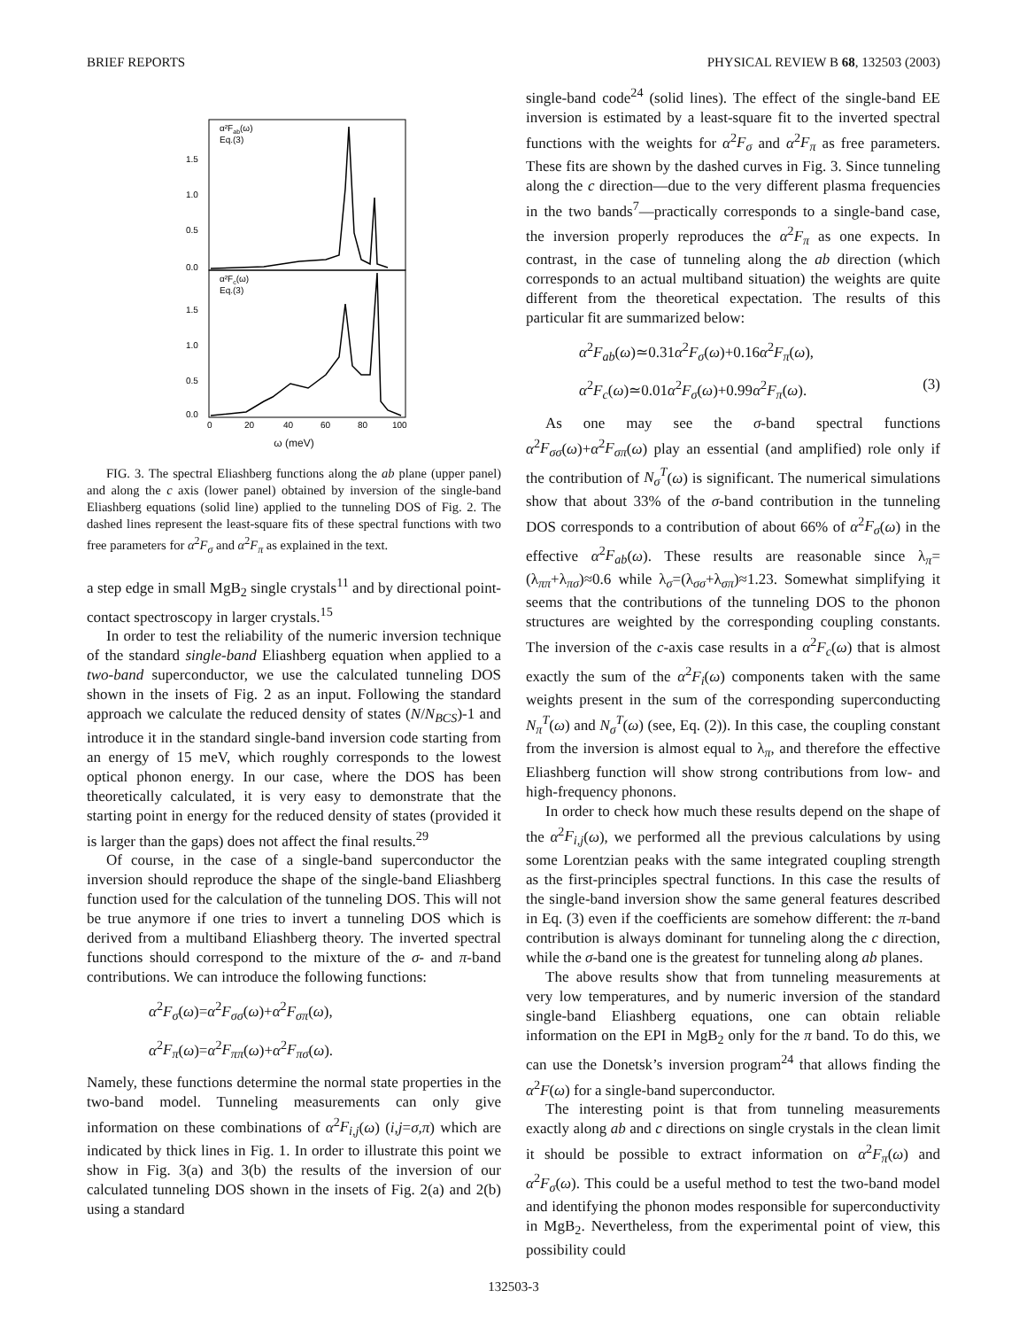BRIEF REPORTS PHYSICAL REVIEW B 68, 132503 (2003)
α²Fab(ω)
Eq.(3)
α²Fc(ω)
Eq.(3)
1.5
1.0
0.5
0.0
1.5
1.0
0.5
0.0
0
20
40
60
80
100
ω (meV)
FIG. 3. The spectral Eliashberg functions along the ab plane (upper panel) and along the c axis (lower panel) obtained by inversion of the single-band Eliashberg equations (solid line) applied to the tunneling DOS of Fig. 2. The dashed lines represent the least-square fits of these spectral functions with two free parameters for α<sup>2</sup>F<sub>σ</sub> and α<sup>2</sup>F<sub>π</sub> as explained in the text.
a step edge in small MgB<sub>2</sub> single crystals<sup>11</sup> and by directional point-contact spectroscopy in larger crystals.<sup>15</sup>
In order to test the reliability of the numeric inversion technique of the standard single-band Eliashberg equation when applied to a two-band superconductor, we use the calculated tunneling DOS shown in the insets of Fig. 2 as an input. Following the standard approach we calculate the reduced density of states (N/N<sub>BCS</sub>)-1 and introduce it in the standard single-band inversion code starting from an energy of 15 meV, which roughly corresponds to the lowest optical phonon energy. In our case, where the DOS has been theoretically calculated, it is very easy to demonstrate that the starting point in energy for the reduced density of states (provided it is larger than the gaps) does not affect the final results.<sup>29</sup>
Of course, in the case of a single-band superconductor the inversion should reproduce the shape of the single-band Eliashberg function used for the calculation of the tunneling DOS. This will not be true anymore if one tries to invert a tunneling DOS which is derived from a multiband Eliashberg theory. The inverted spectral functions should correspond to the mixture of the σ- and π-band contributions. We can introduce the following functions:
α<sup>2</sup>F<sub>σ</sub>(ω)=α<sup>2</sup>F<sub>σσ</sub>(ω)+α<sup>2</sup>F<sub>σπ</sub>(ω),
α<sup>2</sup>F<sub>π</sub>(ω)=α<sup>2</sup>F<sub>ππ</sub>(ω)+α<sup>2</sup>F<sub>πσ</sub>(ω).
Namely, these functions determine the normal state properties in the two-band model. Tunneling measurements can only give information on these combinations of α<sup>2</sup>F<sub>i,j</sub>(ω) (i,j=σ,π) which are indicated by thick lines in Fig. 1. In order to illustrate this point we show in Fig. 3(a) and 3(b) the results of the inversion of our calculated tunneling DOS shown in the insets of Fig. 2(a) and 2(b) using a standard
single-band code<sup>24</sup> (solid lines). The effect of the single-band EE inversion is estimated by a least-square fit to the inverted spectral functions with the weights for α<sup>2</sup>F<sub>σ</sub> and α<sup>2</sup>F<sub>π</sub> as free parameters. These fits are shown by the dashed curves in Fig. 3. Since tunneling along the c direction—due to the very different plasma frequencies in the two bands<sup>7</sup>—practically corresponds to a single-band case, the inversion properly reproduces the α<sup>2</sup>F<sub>π</sub> as one expects. In contrast, in the case of tunneling along the ab direction (which corresponds to an actual multiband situation) the weights are quite different from the theoretical expectation. The results of this particular fit are summarized below:
α<sup>2</sup>F<sub>ab</sub>(ω)≃0.31α<sup>2</sup>F<sub>σ</sub>(ω)+0.16α<sup>2</sup>F<sub>π</sub>(ω),
α<sup>2</sup>F<sub>c</sub>(ω)≃0.01α<sup>2</sup>F<sub>σ</sub>(ω)+0.99α<sup>2</sup>F<sub>π</sub>(ω). (3)
As one may see the σ-band spectral functions α<sup>2</sup>F<sub>σσ</sub>(ω)+α<sup>2</sup>F<sub>σπ</sub>(ω) play an essential (and amplified) role only if the contribution of N<sub>σ</sub><sup>T</sup>(ω) is significant. The numerical simulations show that about 33% of the σ-band contribution in the tunneling DOS corresponds to a contribution of about 66% of α<sup>2</sup>F<sub>σ</sub>(ω) in the effective α<sup>2</sup>F<sub>ab</sub>(ω). These results are reasonable since λ<sub>π</sub>=(λ<sub>ππ</sub>+λ<sub>πσ</sub>)≈0.6 while λ<sub>σ</sub>=(λ<sub>σσ</sub>+λ<sub>σπ</sub>)≈1.23. Somewhat simplifying it seems that the contributions of the tunneling DOS to the phonon structures are weighted by the corresponding coupling constants. The inversion of the c-axis case results in a α<sup>2</sup>F<sub>c</sub>(ω) that is almost exactly the sum of the α<sup>2</sup>F<sub>i</sub>(ω) components taken with the same weights present in the sum of the corresponding superconducting N<sub>π</sub><sup>T</sup>(ω) and N<sub>σ</sub><sup>T</sup>(ω) (see, Eq. (2)). In this case, the coupling constant from the inversion is almost equal to λ<sub>π</sub>, and therefore the effective Eliashberg function will show strong contributions from low- and high-frequency phonons.
In order to check how much these results depend on the shape of the α<sup>2</sup>F<sub>i,j</sub>(ω), we performed all the previous calculations by using some Lorentzian peaks with the same integrated coupling strength as the first-principles spectral functions. In this case the results of the single-band inversion show the same general features described in Eq. (3) even if the coefficients are somehow different: the π-band contribution is always dominant for tunneling along the c direction, while the σ-band one is the greatest for tunneling along ab planes.
The above results show that from tunneling measurements at very low temperatures, and by numeric inversion of the standard single-band Eliashberg equations, one can obtain reliable information on the EPI in MgB<sub>2</sub> only for the π band. To do this, we can use the Donetsk’s inversion program<sup>24</sup> that allows finding the α<sup>2</sup>F(ω) for a single-band superconductor.
The interesting point is that from tunneling measurements exactly along ab and c directions on single crystals in the clean limit it should be possible to extract information on α<sup>2</sup>F<sub>π</sub>(ω) and α<sup>2</sup>F<sub>σ</sub>(ω). This could be a useful method to test the two-band model and identifying the phonon modes responsible for superconductivity in MgB<sub>2</sub>. Nevertheless, from the experimental point of view, this possibility could
132503-3